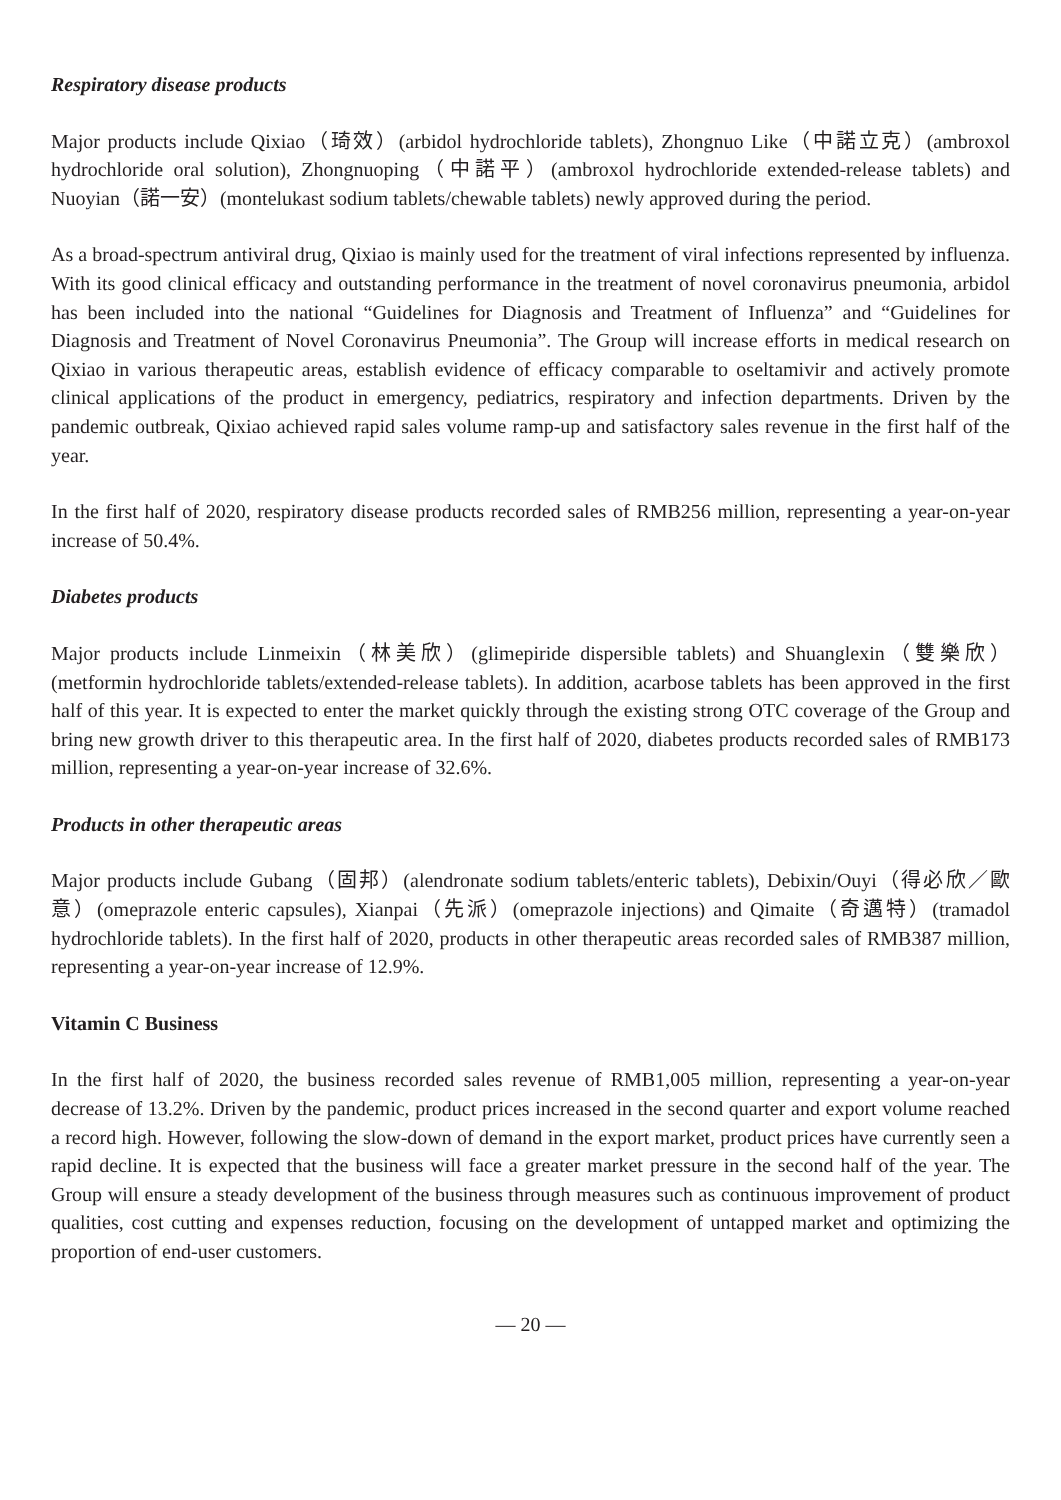Respiratory disease products
Major products include Qixiao（琦效）(arbidol hydrochloride tablets), Zhongnuo Like（中諾立克）(ambroxol hydrochloride oral solution), Zhongnuoping（中諾平）(ambroxol hydrochloride extended-release tablets) and Nuoyian（諾一安）(montelukast sodium tablets/chewable tablets) newly approved during the period.
As a broad-spectrum antiviral drug, Qixiao is mainly used for the treatment of viral infections represented by influenza. With its good clinical efficacy and outstanding performance in the treatment of novel coronavirus pneumonia, arbidol has been included into the national “Guidelines for Diagnosis and Treatment of Influenza” and “Guidelines for Diagnosis and Treatment of Novel Coronavirus Pneumonia”. The Group will increase efforts in medical research on Qixiao in various therapeutic areas, establish evidence of efficacy comparable to oseltamivir and actively promote clinical applications of the product in emergency, pediatrics, respiratory and infection departments. Driven by the pandemic outbreak, Qixiao achieved rapid sales volume ramp-up and satisfactory sales revenue in the first half of the year.
In the first half of 2020, respiratory disease products recorded sales of RMB256 million, representing a year-on-year increase of 50.4%.
Diabetes products
Major products include Linmeixin（林美欣）(glimepiride dispersible tablets) and Shuanglexin（雙樂欣）(metformin hydrochloride tablets/extended-release tablets). In addition, acarbose tablets has been approved in the first half of this year. It is expected to enter the market quickly through the existing strong OTC coverage of the Group and bring new growth driver to this therapeutic area. In the first half of 2020, diabetes products recorded sales of RMB173 million, representing a year-on-year increase of 32.6%.
Products in other therapeutic areas
Major products include Gubang（固邦）(alendronate sodium tablets/enteric tablets), Debixin/Ouyi（得必欣／歐意）(omeprazole enteric capsules), Xianpai（先派）(omeprazole injections) and Qimaite（奇邁特）(tramadol hydrochloride tablets). In the first half of 2020, products in other therapeutic areas recorded sales of RMB387 million, representing a year-on-year increase of 12.9%.
Vitamin C Business
In the first half of 2020, the business recorded sales revenue of RMB1,005 million, representing a year-on-year decrease of 13.2%. Driven by the pandemic, product prices increased in the second quarter and export volume reached a record high. However, following the slow-down of demand in the export market, product prices have currently seen a rapid decline. It is expected that the business will face a greater market pressure in the second half of the year. The Group will ensure a steady development of the business through measures such as continuous improvement of product qualities, cost cutting and expenses reduction, focusing on the development of untapped market and optimizing the proportion of end-user customers.
— 20 —